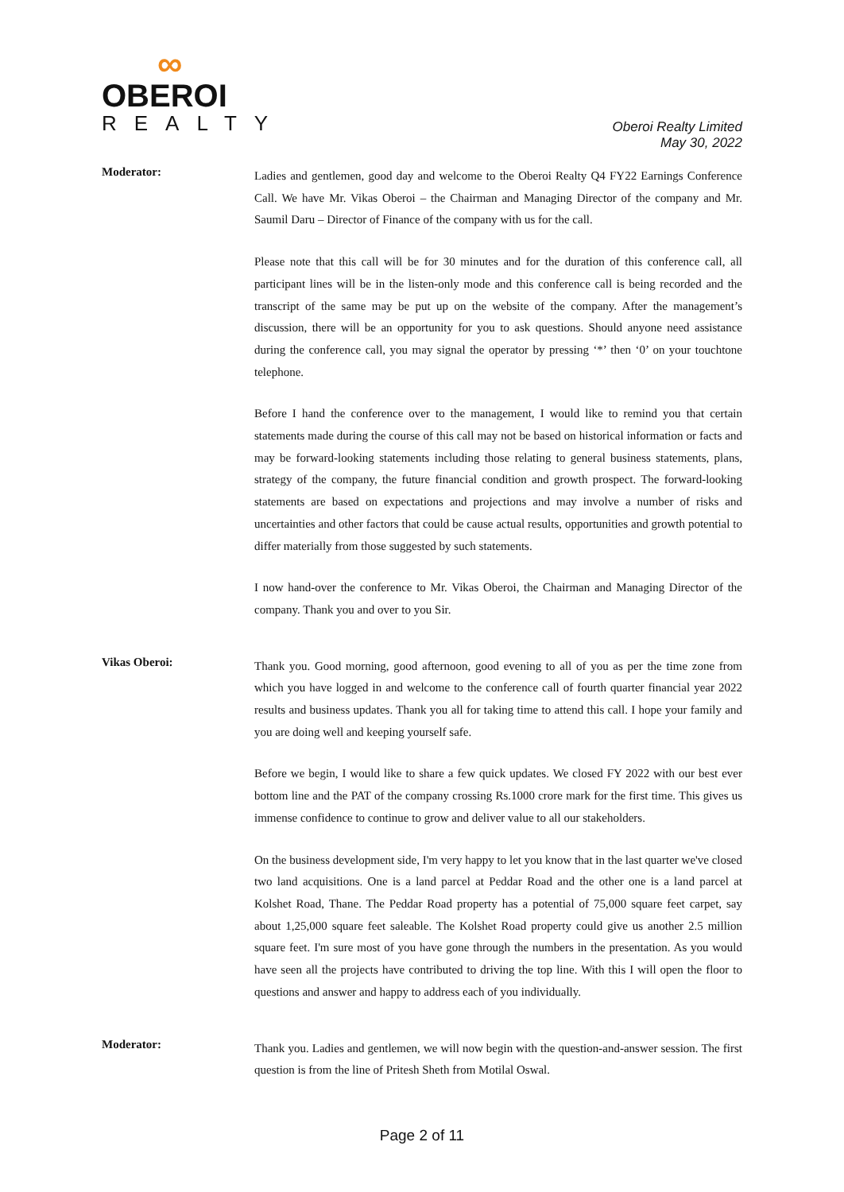∞
OBEROI
REALTY
Oberoi Realty Limited
May 30, 2022
Moderator:
Ladies and gentlemen, good day and welcome to the Oberoi Realty Q4 FY22 Earnings Conference Call. We have Mr. Vikas Oberoi – the Chairman and Managing Director of the company and Mr. Saumil Daru – Director of Finance of the company with us for the call.
Please note that this call will be for 30 minutes and for the duration of this conference call, all participant lines will be in the listen-only mode and this conference call is being recorded and the transcript of the same may be put up on the website of the company. After the management’s discussion, there will be an opportunity for you to ask questions. Should anyone need assistance during the conference call, you may signal the operator by pressing ‘*’ then ‘0’ on your touchtone telephone.
Before I hand the conference over to the management, I would like to remind you that certain statements made during the course of this call may not be based on historical information or facts and may be forward-looking statements including those relating to general business statements, plans, strategy of the company, the future financial condition and growth prospect. The forward-looking statements are based on expectations and projections and may involve a number of risks and uncertainties and other factors that could be cause actual results, opportunities and growth potential to differ materially from those suggested by such statements.
I now hand-over the conference to Mr. Vikas Oberoi, the Chairman and Managing Director of the company. Thank you and over to you Sir.
Vikas Oberoi:
Thank you. Good morning, good afternoon, good evening to all of you as per the time zone from which you have logged in and welcome to the conference call of fourth quarter financial year 2022 results and business updates. Thank you all for taking time to attend this call. I hope your family and you are doing well and keeping yourself safe.
Before we begin, I would like to share a few quick updates. We closed FY 2022 with our best ever bottom line and the PAT of the company crossing Rs.1000 crore mark for the first time. This gives us immense confidence to continue to grow and deliver value to all our stakeholders.
On the business development side, I'm very happy to let you know that in the last quarter we've closed two land acquisitions. One is a land parcel at Peddar Road and the other one is a land parcel at Kolshet Road, Thane. The Peddar Road property has a potential of 75,000 square feet carpet, say about 1,25,000 square feet saleable. The Kolshet Road property could give us another 2.5 million square feet. I'm sure most of you have gone through the numbers in the presentation. As you would have seen all the projects have contributed to driving the top line. With this I will open the floor to questions and answer and happy to address each of you individually.
Moderator:
Thank you. Ladies and gentlemen, we will now begin with the question-and-answer session. The first question is from the line of Pritesh Sheth from Motilal Oswal.
Page 2 of 11